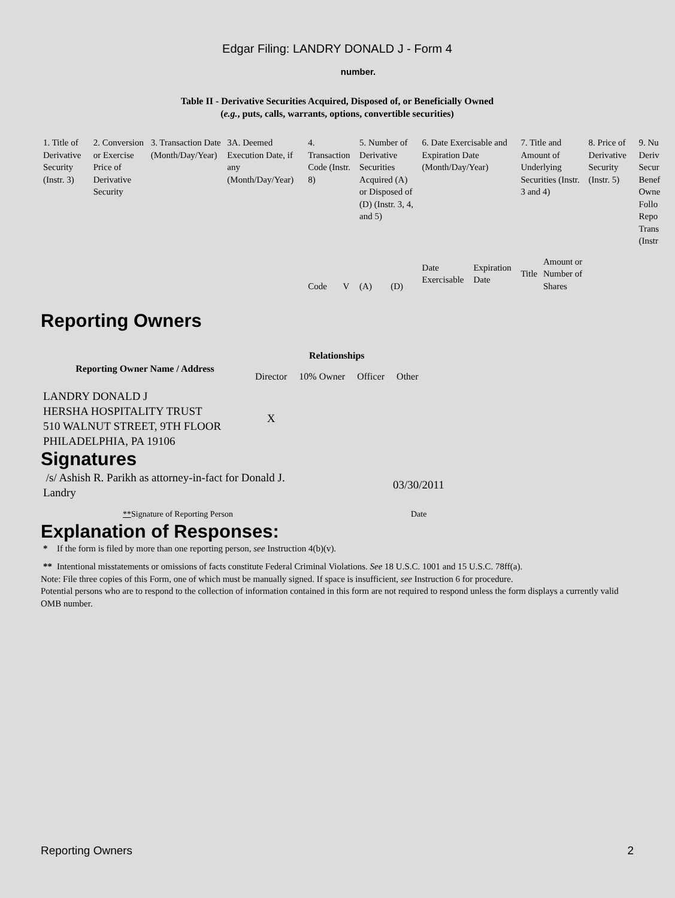Edgar Filing: LANDRY DONALD J - Form 4
number.
Table II - Derivative Securities Acquired, Disposed of, or Beneficially Owned
(e.g., puts, calls, warrants, options, convertible securities)
| 1. Title of Derivative Security (Instr. 3) | 2. Conversion or Exercise Price of Derivative Security | 3. Transaction Date (Month/Day/Year) | 3A. Deemed Execution Date, if any (Month/Day/Year) | 4. Transaction Code (Instr. 8) | | 5. Number of Derivative Securities Acquired (A) or Disposed of (D) (Instr. 3, 4, and 5) | | 6. Date Exercisable and Expiration Date (Month/Day/Year) | | 7. Title and Amount of Underlying Securities (Instr. 3 and 4) | | 8. Price of Derivative Security (Instr. 5) | 9. Nu Deriv Secur Benef Owne Follo Repo Trans (Instr |
| | | | | Code | V | (A) | (D) | Date Exercisable | Expiration Date | Title | Amount or Number of Shares | | |
Reporting Owners
| Reporting Owner Name / Address | Relationships | | | |
| --- | --- | --- | --- | --- |
| | Director | 10% Owner | Officer | Other |
| LANDRY DONALD J HERSHA HOSPITALITY TRUST 510 WALNUT STREET, 9TH FLOOR PHILADELPHIA, PA 19106 | X | | | |
Signatures
| /s/ Ashish R. Parikh as attorney-in-fact for Donald J. Landry | 03/30/2011 |
| ** Signature of Reporting Person | Date |
Explanation of Responses:
| * | If the form is filed by more than one reporting person, see Instruction 4(b)(v). |
| ** | Intentional misstatements or omissions of facts constitute Federal Criminal Violations. See 18 U.S.C. 1001 and 15 U.S.C. 78ff(a). |
Note: File three copies of this Form, one of which must be manually signed. If space is insufficient, see Instruction 6 for procedure.
Potential persons who are to respond to the collection of information contained in this form are not required to respond unless the form displays a currently valid OMB number.
Reporting Owners 2